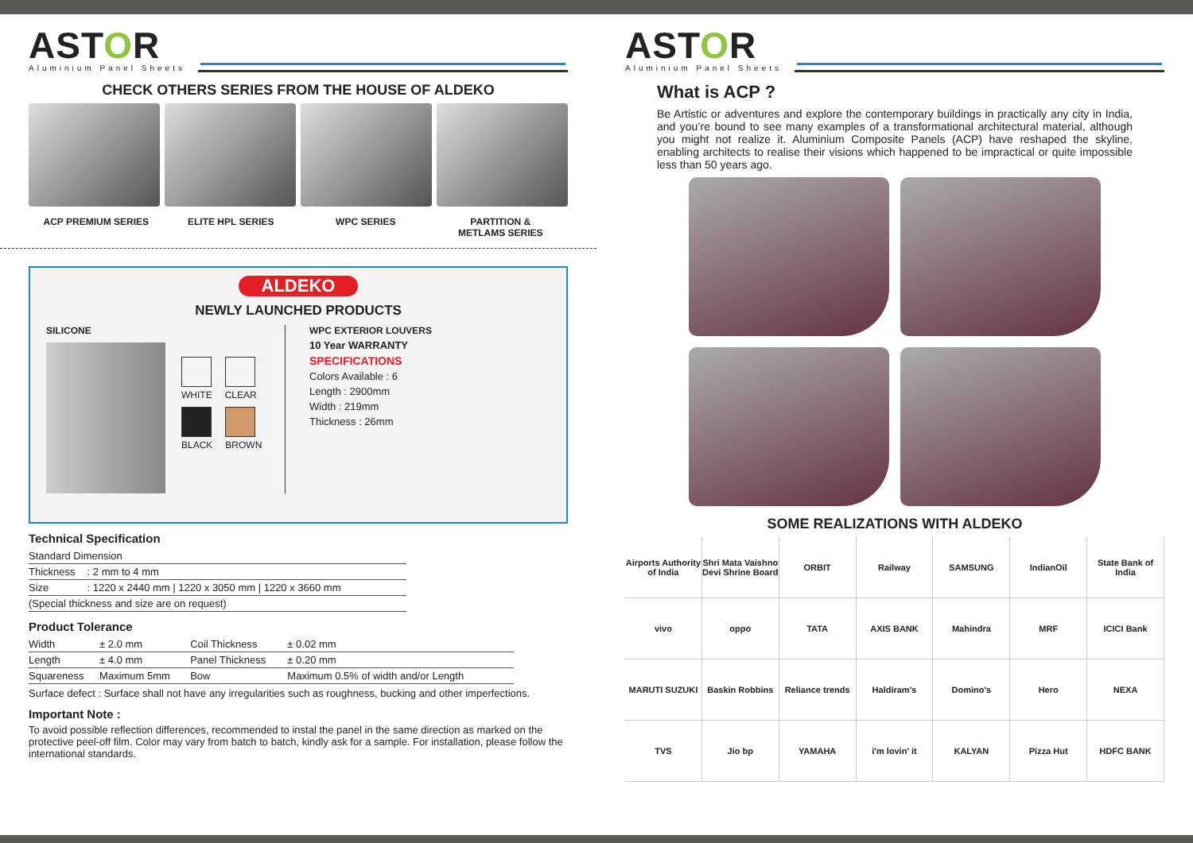ASTOR
Aluminium Panel Sheets
CHECK OTHERS SERIES FROM THE HOUSE OF ALDEKO
ACP PREMIUM SERIES ELITE HPL SERIES WPC SERIES PARTITION &
METLAMS SERIES
ALDEKO
NEWLY LAUNCHED PRODUCTS
SILICONE
WHITE
CLEAR
BLACK
BROWN
WPC EXTERIOR LOUVERS
10 Year WARRANTY
SPECIFICATIONS
Colors Available : 6
Length : 2900mm
Width : 219mm
Thickness : 26mm
Technical Specification
| Standard Dimension | |
| Thickness | : 2 mm to 4 mm |
| Size | : 1220 x 2440 mm / 1220 x 3050 mm / 1220 x 3660 mm |
| (Special thickness and size are on request) | |
Product Tolerance
| Width | ± 2.0 mm | Coil Thickness | ± 0.02 mm |
| Length | ± 4.0 mm | Panel Thickness | ± 0.20 mm |
| Squareness | Maximum 5mm | Bow | Maximum 0.5% of width and/or Length |
Surface defect : Surface shall not have any irregularities such as roughness, bucking and other imperfections.
Important Note :
To avoid possible reflection differences, recommended to instal the panel in the same direction as marked on the protective peel-off film. Color may vary from batch to batch, kindly ask for a sample. For installation, please follow the international standards.
ASTOR
Aluminium Panel Sheets
What is ACP ?
Be Artistic or adventures and explore the contemporary buildings in practically any city in India, and you’re bound to see many examples of a transformational architectural material, although you might not realize it. Aluminium Composite Panels (ACP) have reshaped the skyline, enabling architects to realise their visions which happened to be impractical or quite impossible less than 50 years ago.
SOME REALIZATIONS WITH ALDEKO
Airports Authority of India
Shri Mata Vaishno Devi Shrine Board
ORBIT
Railway
SAMSUNG
IndianOil
State Bank of India
vivo
oppo
TATA
AXIS BANK
Mahindra
MRF
ICICI Bank
MARUTI SUZUKI
Baskin Robbins
Reliance trends
Haldiram's
Domino's
Hero
NEXA
TVS
Jio bp
YAMAHA
i'm lovin' it
KALYAN
Pizza Hut
HDFC BANK